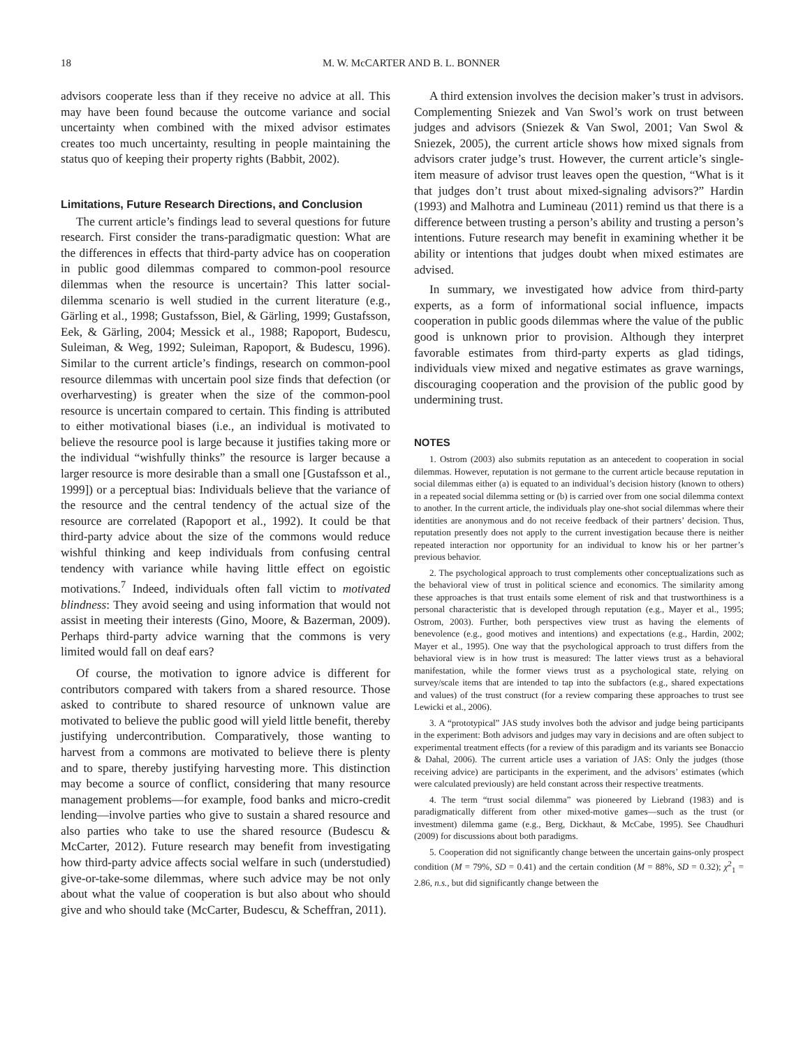18 M. W. McCARTER AND B. L. BONNER
advisors cooperate less than if they receive no advice at all. This may have been found because the outcome variance and social uncertainty when combined with the mixed advisor estimates creates too much uncertainty, resulting in people maintaining the status quo of keeping their property rights (Babbit, 2002).
Limitations, Future Research Directions, and Conclusion
The current article’s findings lead to several questions for future research. First consider the trans-paradigmatic question: What are the differences in effects that third-party advice has on cooperation in public good dilemmas compared to common-pool resource dilemmas when the resource is uncertain? This latter social-dilemma scenario is well studied in the current literature (e.g., Gärling et al., 1998; Gustafsson, Biel, & Gärling, 1999; Gustafsson, Eek, & Gärling, 2004; Messick et al., 1988; Rapoport, Budescu, Suleiman, & Weg, 1992; Suleiman, Rapoport, & Budescu, 1996). Similar to the current article’s findings, research on common-pool resource dilemmas with uncertain pool size finds that defection (or overharvesting) is greater when the size of the common-pool resource is uncertain compared to certain. This finding is attributed to either motivational biases (i.e., an individual is motivated to believe the resource pool is large because it justifies taking more or the individual “wishfully thinks” the resource is larger because a larger resource is more desirable than a small one [Gustafsson et al., 1999]) or a perceptual bias: Individuals believe that the variance of the resource and the central tendency of the actual size of the resource are correlated (Rapoport et al., 1992). It could be that third-party advice about the size of the commons would reduce wishful thinking and keep individuals from confusing central tendency with variance while having little effect on egoistic motivations.<sup>7</sup> Indeed, individuals often fall victim to motivated blindness: They avoid seeing and using information that would not assist in meeting their interests (Gino, Moore, & Bazerman, 2009). Perhaps third-party advice warning that the commons is very limited would fall on deaf ears?
Of course, the motivation to ignore advice is different for contributors compared with takers from a shared resource. Those asked to contribute to shared resource of unknown value are motivated to believe the public good will yield little benefit, thereby justifying undercontribution. Comparatively, those wanting to harvest from a commons are motivated to believe there is plenty and to spare, thereby justifying harvesting more. This distinction may become a source of conflict, considering that many resource management problems—for example, food banks and micro-credit lending—involve parties who give to sustain a shared resource and also parties who take to use the shared resource (Budescu & McCarter, 2012). Future research may benefit from investigating how third-party advice affects social welfare in such (understudied) give-or-take-some dilemmas, where such advice may be not only about what the value of cooperation is but also about who should give and who should take (McCarter, Budescu, & Scheffran, 2011).
A third extension involves the decision maker’s trust in advisors. Complementing Sniezek and Van Swol’s work on trust between judges and advisors (Sniezek & Van Swol, 2001; Van Swol & Sniezek, 2005), the current article shows how mixed signals from advisors crater judge’s trust. However, the current article’s single-item measure of advisor trust leaves open the question, “What is it that judges don’t trust about mixed-signaling advisors?” Hardin (1993) and Malhotra and Lumineau (2011) remind us that there is a difference between trusting a person’s ability and trusting a person’s intentions. Future research may benefit in examining whether it be ability or intentions that judges doubt when mixed estimates are advised.
In summary, we investigated how advice from third-party experts, as a form of informational social influence, impacts cooperation in public goods dilemmas where the value of the public good is unknown prior to provision. Although they interpret favorable estimates from third-party experts as glad tidings, individuals view mixed and negative estimates as grave warnings, discouraging cooperation and the provision of the public good by undermining trust.
NOTES
1. Ostrom (2003) also submits reputation as an antecedent to cooperation in social dilemmas. However, reputation is not germane to the current article because reputation in social dilemmas either (a) is equated to an individual’s decision history (known to others) in a repeated social dilemma setting or (b) is carried over from one social dilemma context to another. In the current article, the individuals play one-shot social dilemmas where their identities are anonymous and do not receive feedback of their partners’ decision. Thus, reputation presently does not apply to the current investigation because there is neither repeated interaction nor opportunity for an individual to know his or her partner’s previous behavior.
2. The psychological approach to trust complements other conceptualizations such as the behavioral view of trust in political science and economics. The similarity among these approaches is that trust entails some element of risk and that trustworthiness is a personal characteristic that is developed through reputation (e.g., Mayer et al., 1995; Ostrom, 2003). Further, both perspectives view trust as having the elements of benevolence (e.g., good motives and intentions) and expectations (e.g., Hardin, 2002; Mayer et al., 1995). One way that the psychological approach to trust differs from the behavioral view is in how trust is measured: The latter views trust as a behavioral manifestation, while the former views trust as a psychological state, relying on survey/scale items that are intended to tap into the subfactors (e.g., shared expectations and values) of the trust construct (for a review comparing these approaches to trust see Lewicki et al., 2006).
3. A “prototypical” JAS study involves both the advisor and judge being participants in the experiment: Both advisors and judges may vary in decisions and are often subject to experimental treatment effects (for a review of this paradigm and its variants see Bonaccio & Dahal, 2006). The current article uses a variation of JAS: Only the judges (those receiving advice) are participants in the experiment, and the advisors’ estimates (which were calculated previously) are held constant across their respective treatments.
4. The term “trust social dilemma” was pioneered by Liebrand (1983) and is paradigmatically different from other mixed-motive games—such as the trust (or investment) dilemma game (e.g., Berg, Dickhaut, & McCabe, 1995). See Chaudhuri (2009) for discussions about both paradigms.
5. Cooperation did not significantly change between the uncertain gains-only prospect condition (M = 79%, SD = 0.41) and the certain condition (M = 88%, SD = 0.32); χ<sup>2</sup><sub>1</sub> = 2.86, n.s., but did significantly change between the